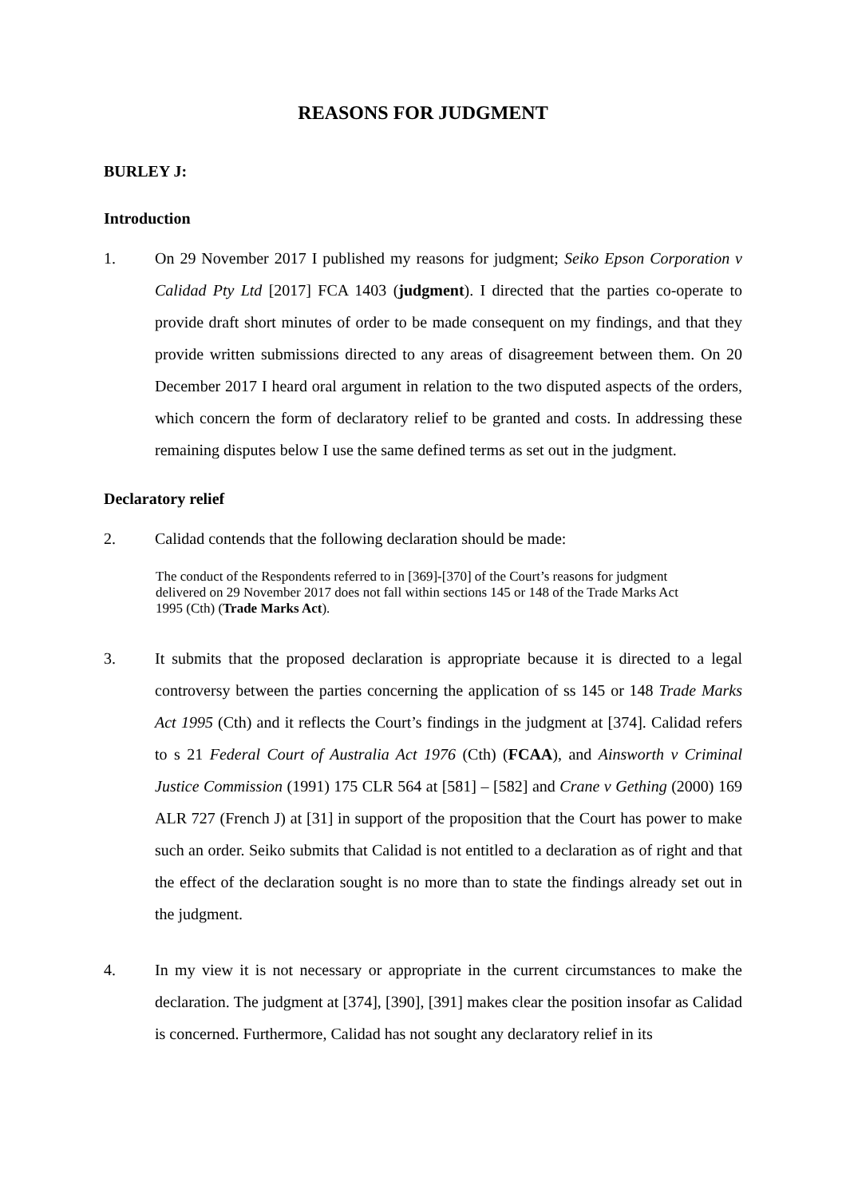REASONS FOR JUDGMENT
BURLEY J:
Introduction
1. On 29 November 2017 I published my reasons for judgment; Seiko Epson Corporation v Calidad Pty Ltd [2017] FCA 1403 (judgment). I directed that the parties co-operate to provide draft short minutes of order to be made consequent on my findings, and that they provide written submissions directed to any areas of disagreement between them. On 20 December 2017 I heard oral argument in relation to the two disputed aspects of the orders, which concern the form of declaratory relief to be granted and costs. In addressing these remaining disputes below I use the same defined terms as set out in the judgment.
Declaratory relief
2. Calidad contends that the following declaration should be made:
The conduct of the Respondents referred to in [369]-[370] of the Court’s reasons for judgment delivered on 29 November 2017 does not fall within sections 145 or 148 of the Trade Marks Act 1995 (Cth) (Trade Marks Act).
3. It submits that the proposed declaration is appropriate because it is directed to a legal controversy between the parties concerning the application of ss 145 or 148 Trade Marks Act 1995 (Cth) and it reflects the Court’s findings in the judgment at [374]. Calidad refers to s 21 Federal Court of Australia Act 1976 (Cth) (FCAA), and Ainsworth v Criminal Justice Commission (1991) 175 CLR 564 at [581] – [582] and Crane v Gething (2000) 169 ALR 727 (French J) at [31] in support of the proposition that the Court has power to make such an order. Seiko submits that Calidad is not entitled to a declaration as of right and that the effect of the declaration sought is no more than to state the findings already set out in the judgment.
4. In my view it is not necessary or appropriate in the current circumstances to make the declaration. The judgment at [374], [390], [391] makes clear the position insofar as Calidad is concerned. Furthermore, Calidad has not sought any declaratory relief in its